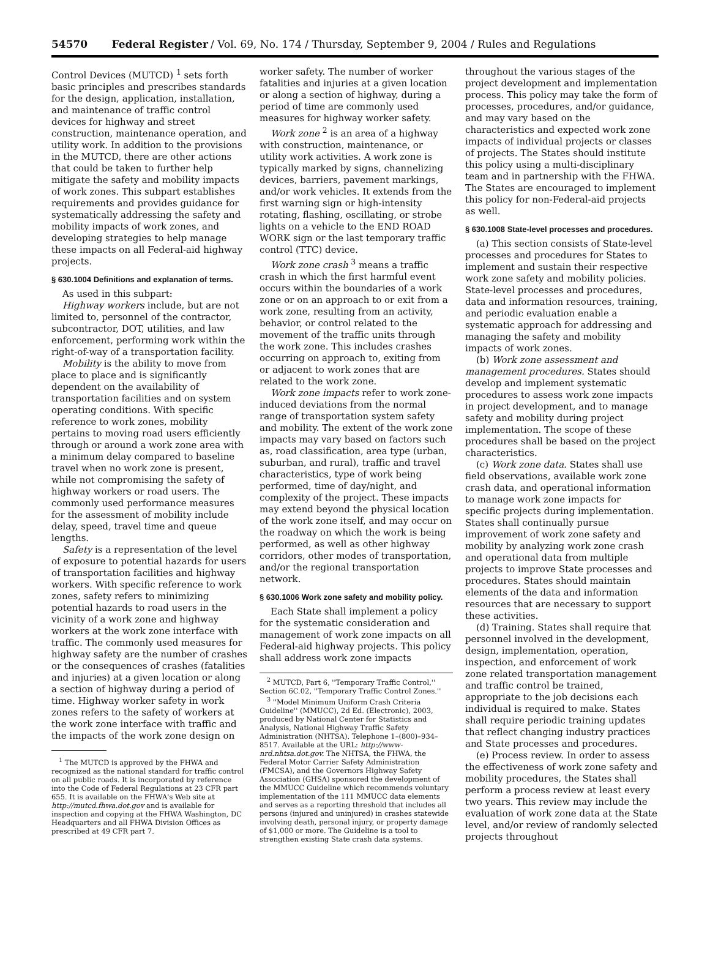54570 Federal Register / Vol. 69, No. 174 / Thursday, September 9, 2004 / Rules and Regulations
Control Devices (MUTCD) <sup>1</sup> sets forth basic principles and prescribes standards for the design, application, installation, and maintenance of traffic control devices for highway and street construction, maintenance operation, and utility work. In addition to the provisions in the MUTCD, there are other actions that could be taken to further help mitigate the safety and mobility impacts of work zones. This subpart establishes requirements and provides guidance for systematically addressing the safety and mobility impacts of work zones, and developing strategies to help manage these impacts on all Federal-aid highway projects.
§ 630.1004 Definitions and explanation of terms.
As used in this subpart:
Highway workers include, but are not limited to, personnel of the contractor, subcontractor, DOT, utilities, and law enforcement, performing work within the right-of-way of a transportation facility.
Mobility is the ability to move from place to place and is significantly dependent on the availability of transportation facilities and on system operating conditions. With specific reference to work zones, mobility pertains to moving road users efficiently through or around a work zone area with a minimum delay compared to baseline travel when no work zone is present, while not compromising the safety of highway workers or road users. The commonly used performance measures for the assessment of mobility include delay, speed, travel time and queue lengths.
Safety is a representation of the level of exposure to potential hazards for users of transportation facilities and highway workers. With specific reference to work zones, safety refers to minimizing potential hazards to road users in the vicinity of a work zone and highway workers at the work zone interface with traffic. The commonly used measures for highway safety are the number of crashes or the consequences of crashes (fatalities and injuries) at a given location or along a section of highway during a period of time. Highway worker safety in work zones refers to the safety of workers at the work zone interface with traffic and the impacts of the work zone design on
<sup>1</sup> The MUTCD is approved by the FHWA and recognized as the national standard for traffic control on all public roads. It is incorporated by reference into the Code of Federal Regulations at 23 CFR part 655. It is available on the FHWA's Web site at http://mutcd.fhwa.dot.gov and is available for inspection and copying at the FHWA Washington, DC Headquarters and all FHWA Division Offices as prescribed at 49 CFR part 7.
worker safety. The number of worker fatalities and injuries at a given location or along a section of highway, during a period of time are commonly used measures for highway worker safety.
Work zone <sup>2</sup> is an area of a highway with construction, maintenance, or utility work activities. A work zone is typically marked by signs, channelizing devices, barriers, pavement markings, and/or work vehicles. It extends from the first warning sign or high-intensity rotating, flashing, oscillating, or strobe lights on a vehicle to the END ROAD WORK sign or the last temporary traffic control (TTC) device.
Work zone crash <sup>3</sup> means a traffic crash in which the first harmful event occurs within the boundaries of a work zone or on an approach to or exit from a work zone, resulting from an activity, behavior, or control related to the movement of the traffic units through the work zone. This includes crashes occurring on approach to, exiting from or adjacent to work zones that are related to the work zone.
Work zone impacts refer to work zone-induced deviations from the normal range of transportation system safety and mobility. The extent of the work zone impacts may vary based on factors such as, road classification, area type (urban, suburban, and rural), traffic and travel characteristics, type of work being performed, time of day/night, and complexity of the project. These impacts may extend beyond the physical location of the work zone itself, and may occur on the roadway on which the work is being performed, as well as other highway corridors, other modes of transportation, and/or the regional transportation network.
§ 630.1006 Work zone safety and mobility policy.
Each State shall implement a policy for the systematic consideration and management of work zone impacts on all Federal-aid highway projects. This policy shall address work zone impacts
<sup>2</sup> MUTCD, Part 6, ''Temporary Traffic Control,'' Section 6C.02, ''Temporary Traffic Control Zones.''
<sup>3</sup> ''Model Minimum Uniform Crash Criteria Guideline'' (MMUCC), 2d Ed. (Electronic), 2003, produced by National Center for Statistics and Analysis, National Highway Traffic Safety Administration (NHTSA). Telephone 1–(800)–934–8517. Available at the URL: http://www-nrd.nhtsa.dot.gov. The NHTSA, the FHWA, the Federal Motor Carrier Safety Administration (FMCSA), and the Governors Highway Safety Association (GHSA) sponsored the development of the MMUCC Guideline which recommends voluntary implementation of the 111 MMUCC data elements and serves as a reporting threshold that includes all persons (injured and uninjured) in crashes statewide involving death, personal injury, or property damage of $1,000 or more. The Guideline is a tool to strengthen existing State crash data systems.
throughout the various stages of the project development and implementation process. This policy may take the form of processes, procedures, and/or guidance, and may vary based on the characteristics and expected work zone impacts of individual projects or classes of projects. The States should institute this policy using a multi-disciplinary team and in partnership with the FHWA. The States are encouraged to implement this policy for non-Federal-aid projects as well.
§ 630.1008 State-level processes and procedures.
(a) This section consists of State-level processes and procedures for States to implement and sustain their respective work zone safety and mobility policies. State-level processes and procedures, data and information resources, training, and periodic evaluation enable a systematic approach for addressing and managing the safety and mobility impacts of work zones.
(b) Work zone assessment and management procedures. States should develop and implement systematic procedures to assess work zone impacts in project development, and to manage safety and mobility during project implementation. The scope of these procedures shall be based on the project characteristics.
(c) Work zone data. States shall use field observations, available work zone crash data, and operational information to manage work zone impacts for specific projects during implementation. States shall continually pursue improvement of work zone safety and mobility by analyzing work zone crash and operational data from multiple projects to improve State processes and procedures. States should maintain elements of the data and information resources that are necessary to support these activities.
(d) Training. States shall require that personnel involved in the development, design, implementation, operation, inspection, and enforcement of work zone related transportation management and traffic control be trained, appropriate to the job decisions each individual is required to make. States shall require periodic training updates that reflect changing industry practices and State processes and procedures.
(e) Process review. In order to assess the effectiveness of work zone safety and mobility procedures, the States shall perform a process review at least every two years. This review may include the evaluation of work zone data at the State level, and/or review of randomly selected projects throughout